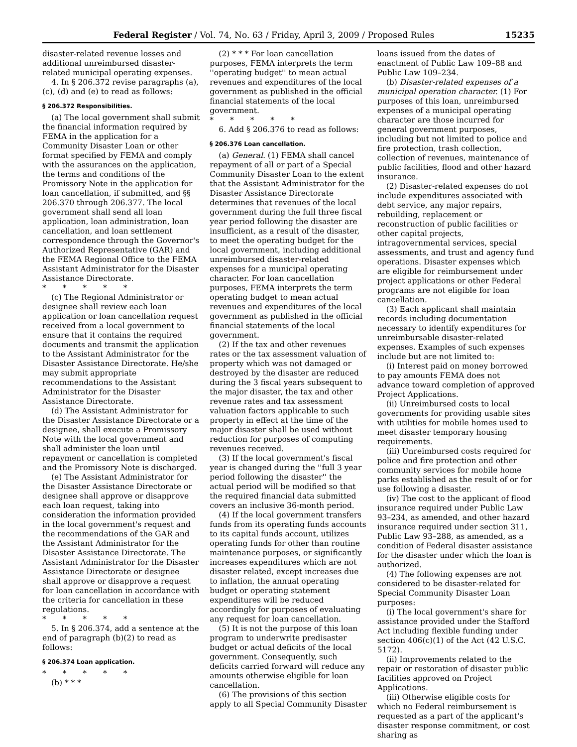Federal Register / Vol. 74, No. 63 / Friday, April 3, 2009 / Proposed Rules 15235
disaster-related revenue losses and additional unreimbursed disaster-related municipal operating expenses.
4. In § 206.372 revise paragraphs (a), (c), (d) and (e) to read as follows:
§ 206.372 Responsibilities.
(a) The local government shall submit the financial information required by FEMA in the application for a Community Disaster Loan or other format specified by FEMA and comply with the assurances on the application, the terms and conditions of the Promissory Note in the application for loan cancellation, if submitted, and §§ 206.370 through 206.377. The local government shall send all loan application, loan administration, loan cancellation, and loan settlement correspondence through the Governor's Authorized Representative (GAR) and the FEMA Regional Office to the FEMA Assistant Administrator for the Disaster Assistance Directorate.
* * * * *
(c) The Regional Administrator or designee shall review each loan application or loan cancellation request received from a local government to ensure that it contains the required documents and transmit the application to the Assistant Administrator for the Disaster Assistance Directorate. He/she may submit appropriate recommendations to the Assistant Administrator for the Disaster Assistance Directorate.
(d) The Assistant Administrator for the Disaster Assistance Directorate or a designee, shall execute a Promissory Note with the local government and shall administer the loan until repayment or cancellation is completed and the Promissory Note is discharged.
(e) The Assistant Administrator for the Disaster Assistance Directorate or designee shall approve or disapprove each loan request, taking into consideration the information provided in the local government's request and the recommendations of the GAR and the Assistant Administrator for the Disaster Assistance Directorate. The Assistant Administrator for the Disaster Assistance Directorate or designee shall approve or disapprove a request for loan cancellation in accordance with the criteria for cancellation in these regulations.
* * * * *
5. In § 206.374, add a sentence at the end of paragraph (b)(2) to read as follows:
§ 206.374 Loan application.
* * * * *
(b) * * *
(2) * * * For loan cancellation purposes, FEMA interprets the term ''operating budget'' to mean actual revenues and expenditures of the local government as published in the official financial statements of the local government.
* * * * *
6. Add § 206.376 to read as follows:
§ 206.376 Loan cancellation.
(a) General. (1) FEMA shall cancel repayment of all or part of a Special Community Disaster Loan to the extent that the Assistant Administrator for the Disaster Assistance Directorate determines that revenues of the local government during the full three fiscal year period following the disaster are insufficient, as a result of the disaster, to meet the operating budget for the local government, including additional unreimbursed disaster-related expenses for a municipal operating character. For loan cancellation purposes, FEMA interprets the term operating budget to mean actual revenues and expenditures of the local government as published in the official financial statements of the local government.
(2) If the tax and other revenues rates or the tax assessment valuation of property which was not damaged or destroyed by the disaster are reduced during the 3 fiscal years subsequent to the major disaster, the tax and other revenue rates and tax assessment valuation factors applicable to such property in effect at the time of the major disaster shall be used without reduction for purposes of computing revenues received.
(3) If the local government's fiscal year is changed during the ''full 3 year period following the disaster'' the actual period will be modified so that the required financial data submitted covers an inclusive 36-month period.
(4) If the local government transfers funds from its operating funds accounts to its capital funds account, utilizes operating funds for other than routine maintenance purposes, or significantly increases expenditures which are not disaster related, except increases due to inflation, the annual operating budget or operating statement expenditures will be reduced accordingly for purposes of evaluating any request for loan cancellation.
(5) It is not the purpose of this loan program to underwrite predisaster budget or actual deficits of the local government. Consequently, such deficits carried forward will reduce any amounts otherwise eligible for loan cancellation.
(6) The provisions of this section apply to all Special Community Disaster
loans issued from the dates of enactment of Public Law 109–88 and Public Law 109–234.
(b) Disaster-related expenses of a municipal operation character. (1) For purposes of this loan, unreimbursed expenses of a municipal operating character are those incurred for general government purposes, including but not limited to police and fire protection, trash collection, collection of revenues, maintenance of public facilities, flood and other hazard insurance.
(2) Disaster-related expenses do not include expenditures associated with debt service, any major repairs, rebuilding, replacement or reconstruction of public facilities or other capital projects, intragovernmental services, special assessments, and trust and agency fund operations. Disaster expenses which are eligible for reimbursement under project applications or other Federal programs are not eligible for loan cancellation.
(3) Each applicant shall maintain records including documentation necessary to identify expenditures for unreimbursable disaster-related expenses. Examples of such expenses include but are not limited to:
(i) Interest paid on money borrowed to pay amounts FEMA does not advance toward completion of approved Project Applications.
(ii) Unreimbursed costs to local governments for providing usable sites with utilities for mobile homes used to meet disaster temporary housing requirements.
(iii) Unreimbursed costs required for police and fire protection and other community services for mobile home parks established as the result of or for use following a disaster.
(iv) The cost to the applicant of flood insurance required under Public Law 93–234, as amended, and other hazard insurance required under section 311, Public Law 93–288, as amended, as a condition of Federal disaster assistance for the disaster under which the loan is authorized.
(4) The following expenses are not considered to be disaster-related for Special Community Disaster Loan purposes:
(i) The local government's share for assistance provided under the Stafford Act including flexible funding under section 406(c)(1) of the Act (42 U.S.C. 5172).
(ii) Improvements related to the repair or restoration of disaster public facilities approved on Project Applications.
(iii) Otherwise eligible costs for which no Federal reimbursement is requested as a part of the applicant's disaster response commitment, or cost sharing as